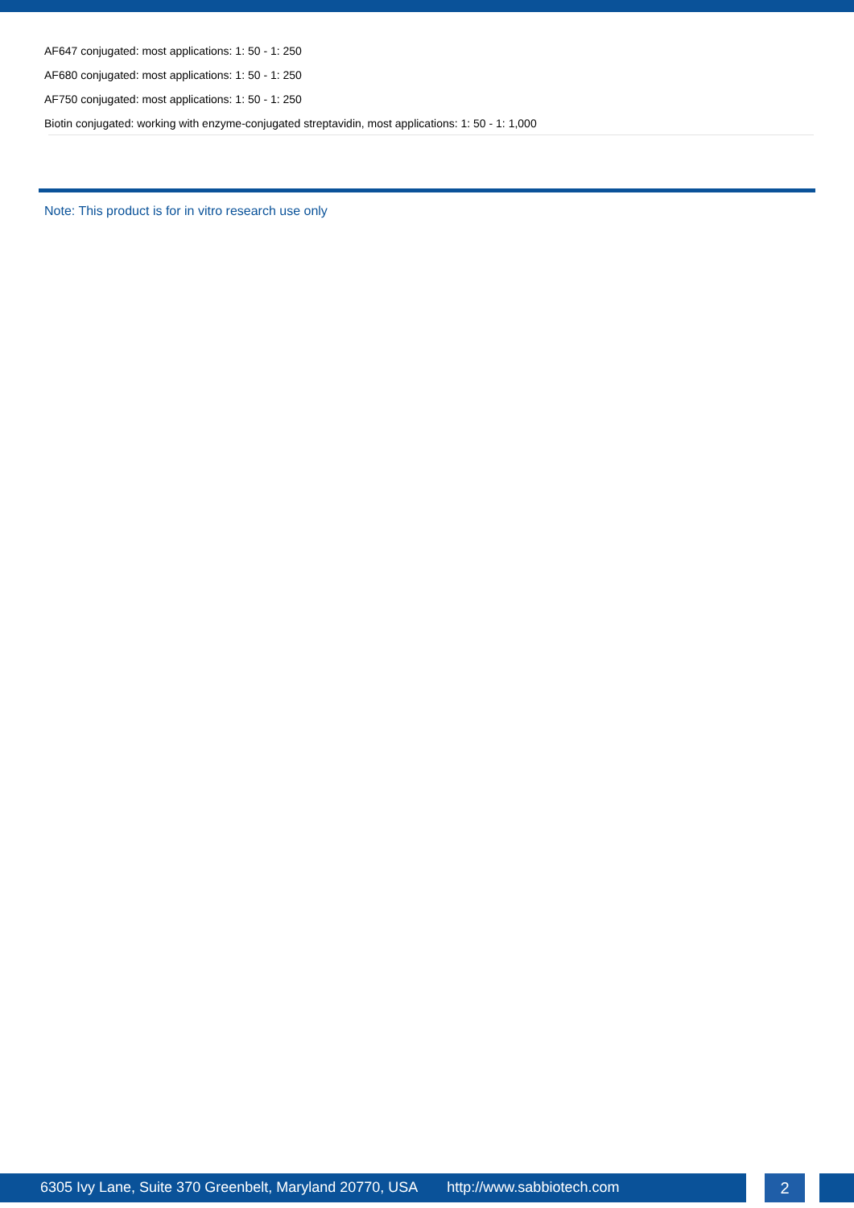AF647 conjugated: most applications: 1: 50 - 1: 250
AF680 conjugated: most applications: 1: 50 - 1: 250
AF750 conjugated: most applications: 1: 50 - 1: 250
Biotin conjugated: working with enzyme-conjugated streptavidin, most applications: 1: 50 - 1: 1,000
Note: This product is for in vitro research use only
6305 Ivy Lane, Suite 370 Greenbelt, Maryland 20770, USA http://www.sabbiotech.com 2